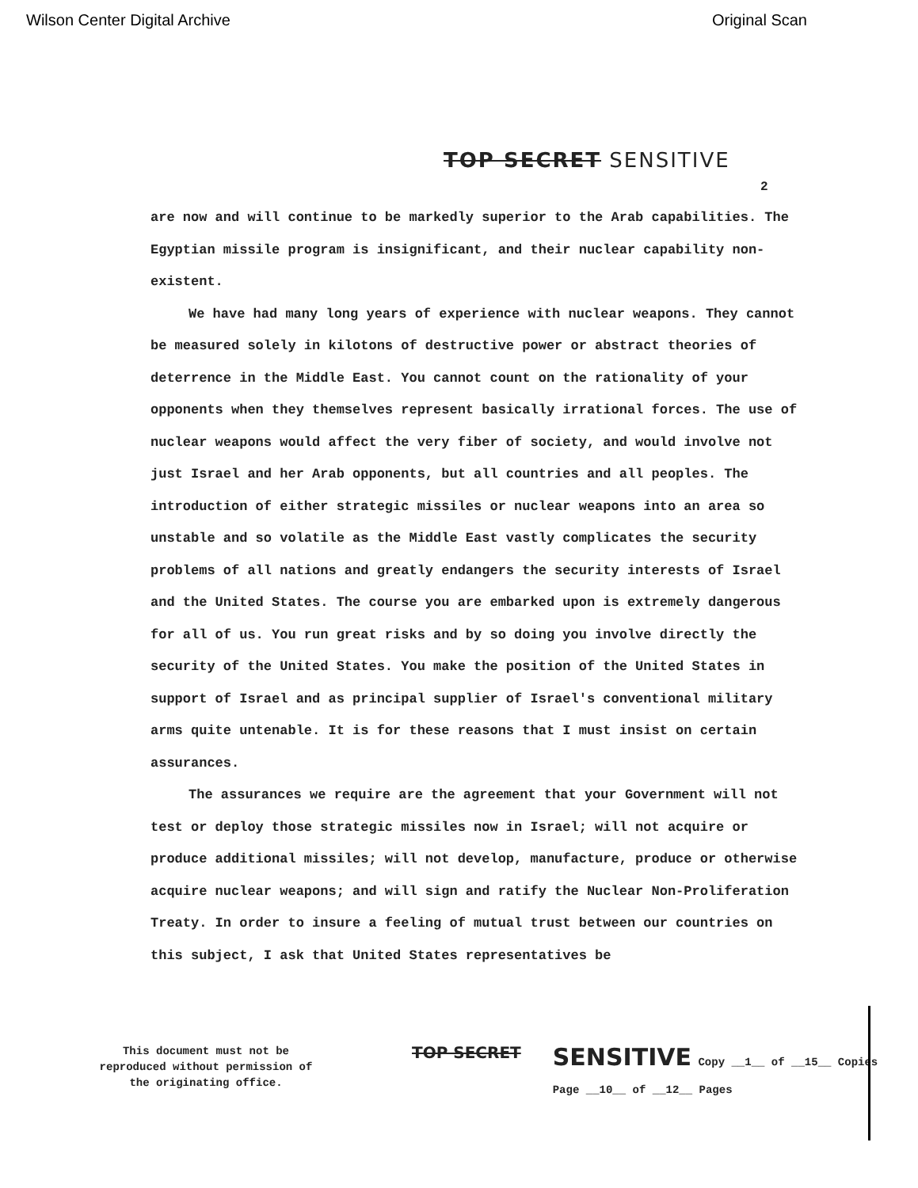Wilson Center Digital Archive Original Scan
TOP SECRET SENSITIVE
2
are now and will continue to be markedly superior to the Arab capabilities. The Egyptian missile program is insignificant, and their nuclear capability non-existent.
We have had many long years of experience with nuclear weapons. They cannot be measured solely in kilotons of destructive power or abstract theories of deterrence in the Middle East. You cannot count on the rationality of your opponents when they themselves represent basically irrational forces. The use of nuclear weapons would affect the very fiber of society, and would involve not just Israel and her Arab opponents, but all countries and all peoples. The introduction of either strategic missiles or nuclear weapons into an area so unstable and so volatile as the Middle East vastly complicates the security problems of all nations and greatly endangers the security interests of Israel and the United States. The course you are embarked upon is extremely dangerous for all of us. You run great risks and by so doing you involve directly the security of the United States. You make the position of the United States in support of Israel and as principal supplier of Israel's conventional military arms quite untenable. It is for these reasons that I must insist on certain assurances.
The assurances we require are the agreement that your Government will not test or deploy those strategic missiles now in Israel; will not acquire or produce additional missiles; will not develop, manufacture, produce or otherwise acquire nuclear weapons; and will sign and ratify the Nuclear Non-Proliferation Treaty. In order to insure a feeling of mutual trust between our countries on this subject, I ask that United States representatives be
This document must not be reproduced without permission of the originating office.
TOP SECRET
SENSITIVE Copy __1__ of __15__ Copies
Page __10__ of __12__ Pages